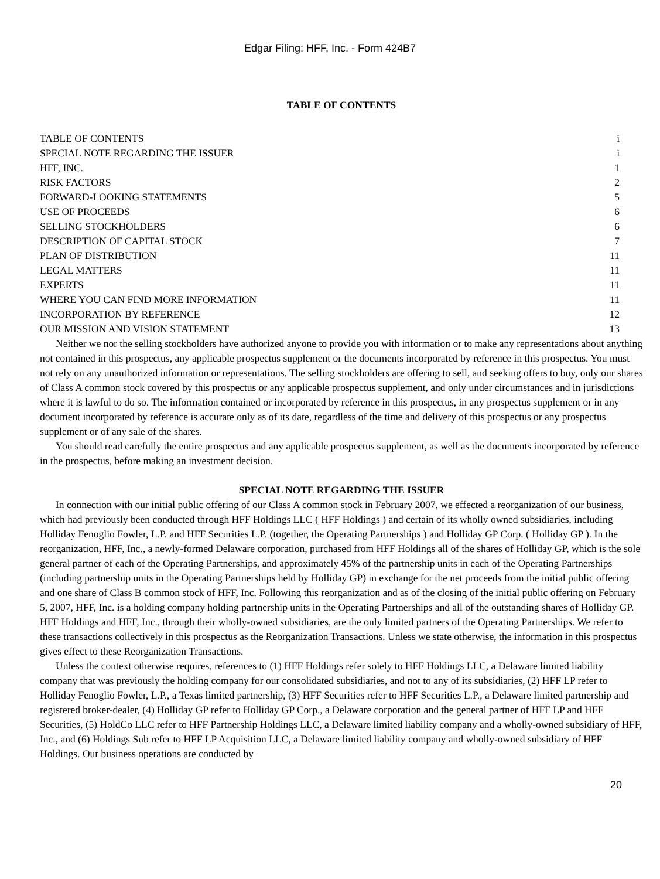Edgar Filing: HFF, Inc. - Form 424B7
TABLE OF CONTENTS
| TABLE OF CONTENTS | i |
| SPECIAL NOTE REGARDING THE ISSUER | i |
| HFF, INC. | 1 |
| RISK FACTORS | 2 |
| FORWARD-LOOKING STATEMENTS | 5 |
| USE OF PROCEEDS | 6 |
| SELLING STOCKHOLDERS | 6 |
| DESCRIPTION OF CAPITAL STOCK | 7 |
| PLAN OF DISTRIBUTION | 11 |
| LEGAL MATTERS | 11 |
| EXPERTS | 11 |
| WHERE YOU CAN FIND MORE INFORMATION | 11 |
| INCORPORATION BY REFERENCE | 12 |
| OUR MISSION AND VISION STATEMENT | 13 |
Neither we nor the selling stockholders have authorized anyone to provide you with information or to make any representations about anything not contained in this prospectus, any applicable prospectus supplement or the documents incorporated by reference in this prospectus. You must not rely on any unauthorized information or representations. The selling stockholders are offering to sell, and seeking offers to buy, only our shares of Class A common stock covered by this prospectus or any applicable prospectus supplement, and only under circumstances and in jurisdictions where it is lawful to do so. The information contained or incorporated by reference in this prospectus, in any prospectus supplement or in any document incorporated by reference is accurate only as of its date, regardless of the time and delivery of this prospectus or any prospectus supplement or of any sale of the shares.
You should read carefully the entire prospectus and any applicable prospectus supplement, as well as the documents incorporated by reference in the prospectus, before making an investment decision.
SPECIAL NOTE REGARDING THE ISSUER
In connection with our initial public offering of our Class A common stock in February 2007, we effected a reorganization of our business, which had previously been conducted through HFF Holdings LLC ( HFF Holdings ) and certain of its wholly owned subsidiaries, including Holliday Fenoglio Fowler, L.P. and HFF Securities L.P. (together, the Operating Partnerships ) and Holliday GP Corp. ( Holliday GP ). In the reorganization, HFF, Inc., a newly-formed Delaware corporation, purchased from HFF Holdings all of the shares of Holliday GP, which is the sole general partner of each of the Operating Partnerships, and approximately 45% of the partnership units in each of the Operating Partnerships (including partnership units in the Operating Partnerships held by Holliday GP) in exchange for the net proceeds from the initial public offering and one share of Class B common stock of HFF, Inc. Following this reorganization and as of the closing of the initial public offering on February 5, 2007, HFF, Inc. is a holding company holding partnership units in the Operating Partnerships and all of the outstanding shares of Holliday GP. HFF Holdings and HFF, Inc., through their wholly-owned subsidiaries, are the only limited partners of the Operating Partnerships. We refer to these transactions collectively in this prospectus as the Reorganization Transactions. Unless we state otherwise, the information in this prospectus gives effect to these Reorganization Transactions.
Unless the context otherwise requires, references to (1) HFF Holdings refer solely to HFF Holdings LLC, a Delaware limited liability company that was previously the holding company for our consolidated subsidiaries, and not to any of its subsidiaries, (2) HFF LP refer to Holliday Fenoglio Fowler, L.P., a Texas limited partnership, (3) HFF Securities refer to HFF Securities L.P., a Delaware limited partnership and registered broker-dealer, (4) Holliday GP refer to Holliday GP Corp., a Delaware corporation and the general partner of HFF LP and HFF Securities, (5) HoldCo LLC refer to HFF Partnership Holdings LLC, a Delaware limited liability company and a wholly-owned subsidiary of HFF, Inc., and (6) Holdings Sub refer to HFF LP Acquisition LLC, a Delaware limited liability company and wholly-owned subsidiary of HFF Holdings. Our business operations are conducted by
20